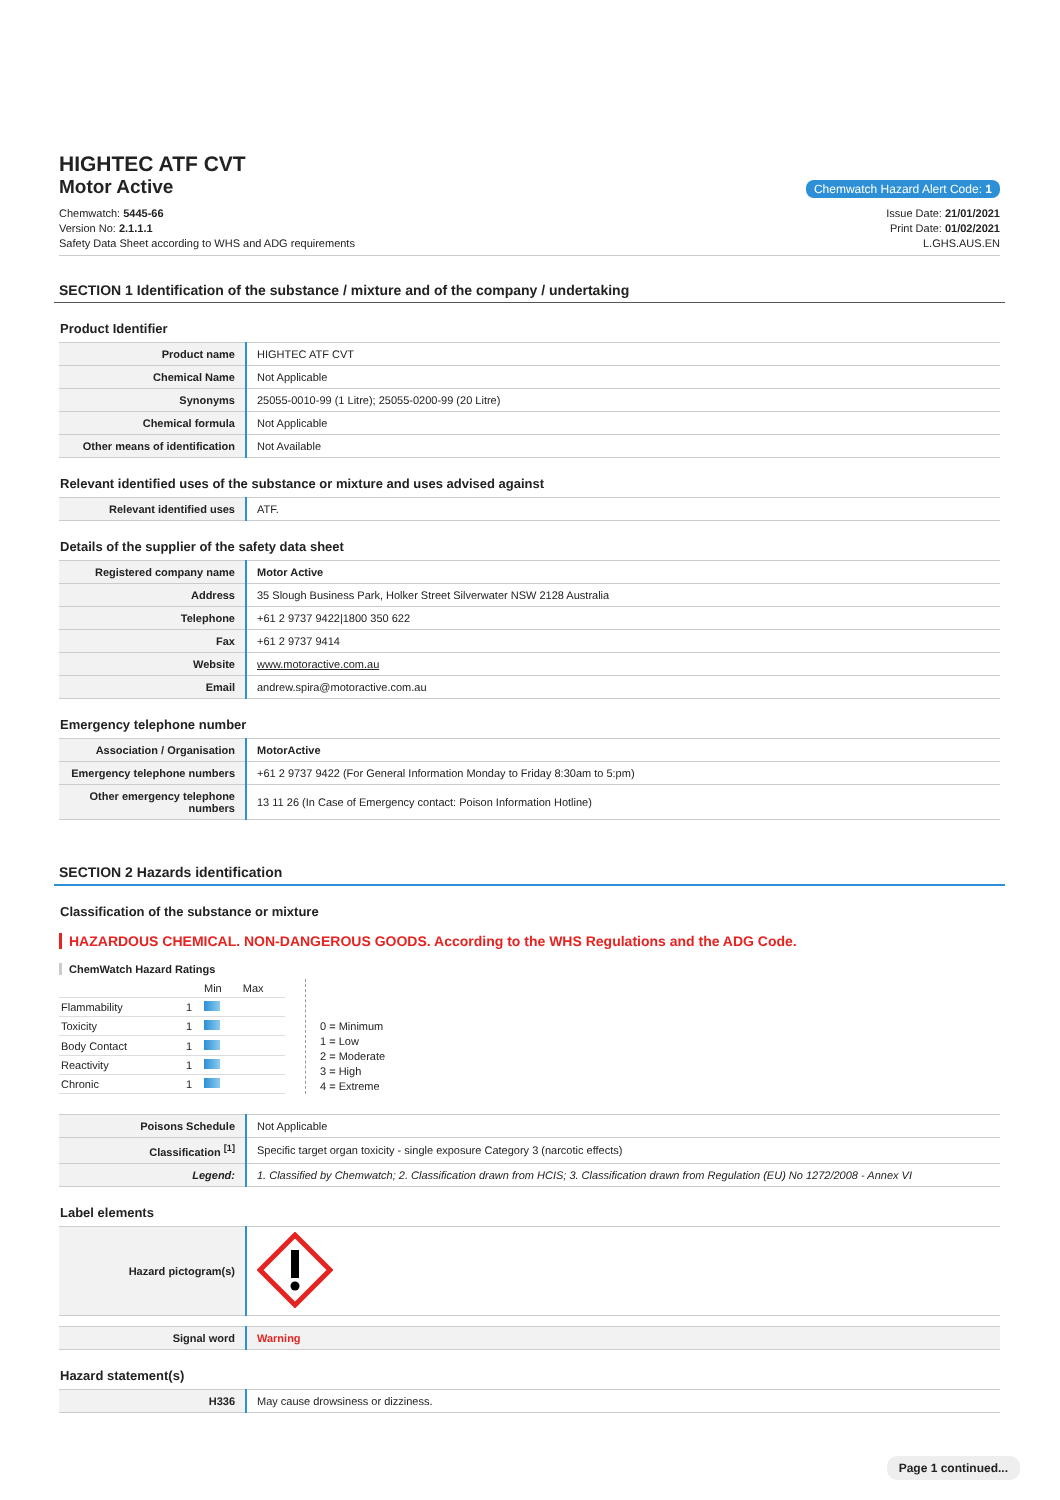HIGHTEC ATF CVT
Motor Active
Chemwatch Hazard Alert Code: 1
Chemwatch: 5445-66
Version No: 2.1.1.1
Safety Data Sheet according to WHS and ADG requirements
Issue Date: 21/01/2021
Print Date: 01/02/2021
L.GHS.AUS.EN
SECTION 1 Identification of the substance / mixture and of the company / undertaking
Product Identifier
| Product name | HIGHTEC ATF CVT |
| Chemical Name | Not Applicable |
| Synonyms | 25055-0010-99 (1 Litre); 25055-0200-99 (20 Litre) |
| Chemical formula | Not Applicable |
| Other means of identification | Not Available |
Relevant identified uses of the substance or mixture and uses advised against
| Relevant identified uses | ATF. |
Details of the supplier of the safety data sheet
| Registered company name | Motor Active |
| Address | 35 Slough Business Park, Holker Street Silverwater NSW 2128 Australia |
| Telephone | +61 2 9737 9422/1800 350 622 |
| Fax | +61 2 9737 9414 |
| Website | www.motoractive.com.au |
| Email | andrew.spira@motoractive.com.au |
Emergency telephone number
| Association / Organisation | MotorActive |
| Emergency telephone numbers | +61 2 9737 9422 (For General Information Monday to Friday 8:30am to 5:pm) |
| Other emergency telephone numbers | 13 11 26 (In Case of Emergency contact: Poison Information Hotline) |
SECTION 2 Hazards identification
Classification of the substance or mixture
HAZARDOUS CHEMICAL. NON-DANGEROUS GOODS. According to the WHS Regulations and the ADG Code.
ChemWatch Hazard Ratings
| | | Min | Max |
| Flammability | 1 | | |
| Toxicity | 1 | | |
| Body Contact | 1 | | |
| Reactivity | 1 | | |
| Chronic | 1 | | |
0 = Minimum
1 = Low
2 = Moderate
3 = High
4 = Extreme
| Poisons Schedule | Not Applicable |
| Classification <sup>[1]</sup> | Specific target organ toxicity - single exposure Category 3 (narcotic effects) |
| Legend: | 1. Classified by Chemwatch; 2. Classification drawn from HCIS; 3. Classification drawn from Regulation (EU) No 1272/2008 - Annex VI |
Label elements
| Hazard pictogram(s) | |
| Signal word | Warning |
Hazard statement(s)
| H336 | May cause drowsiness or dizziness. |
Page 1 continued...